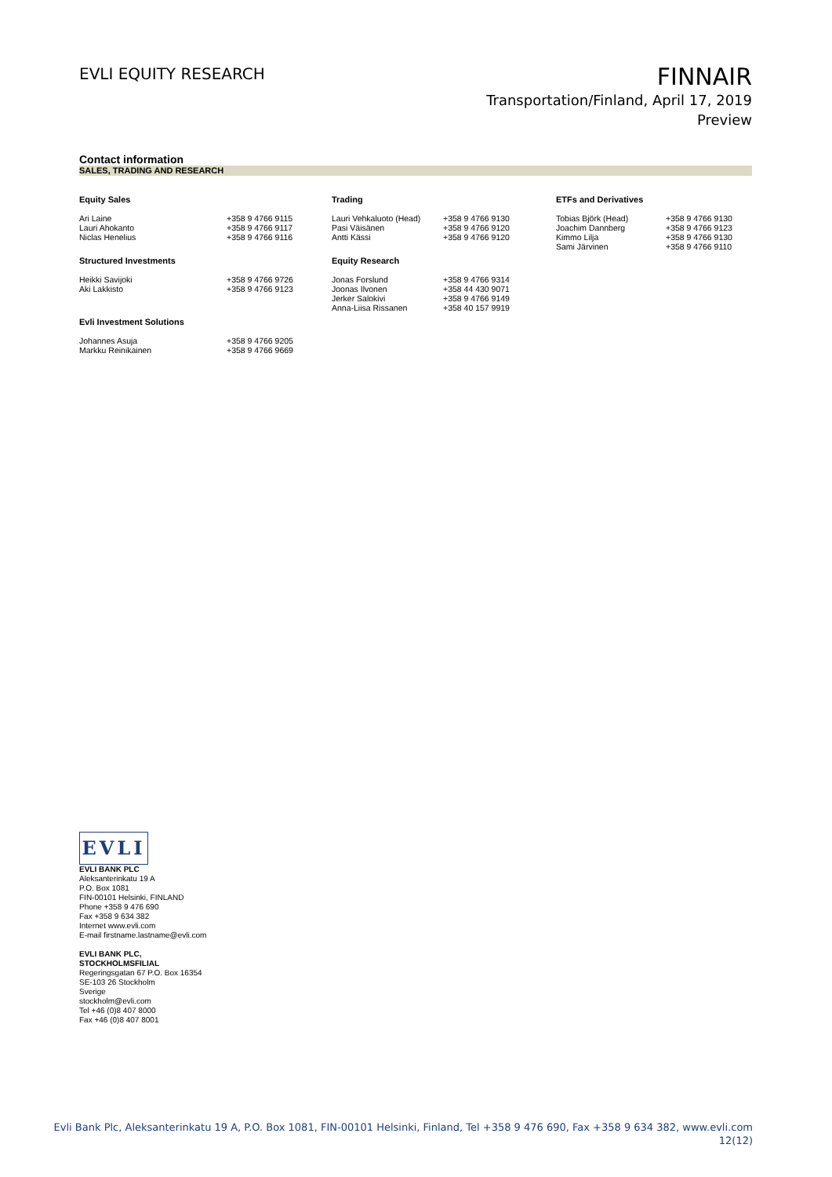EVLI EQUITY RESEARCH
FINNAIR
Transportation/Finland, April 17, 2019
Preview
Contact information
SALES, TRADING AND RESEARCH
| Equity Sales | | Trading | | ETFs and Derivatives | |
| --- | --- | --- | --- | --- | --- |
| Ari Laine Lauri Ahokanto Niclas Henelius | +358 9 4766 9115 +358 9 4766 9117 +358 9 4766 9116 | Lauri Vehkaluoto (Head) Pasi Väisänen Antti Kässi | +358 9 4766 9130 +358 9 4766 9120 +358 9 4766 9120 | Tobias Björk (Head) Joachim Dannberg Kimmo Lilja Sami Järvinen | +358 9 4766 9130 +358 9 4766 9123 +358 9 4766 9130 +358 9 4766 9110 |
| Structured Investments | | Equity Research | | | |
| Heikki Savijoki Aki Lakkisto | +358 9 4766 9726 +358 9 4766 9123 | Jonas Forslund Joonas Ilvonen Jerker Salokivi Anna-Liisa Rissanen | +358 9 4766 9314 +358 44 430 9071 +358 9 4766 9149 +358 40 157 9919 | | |
| Evli Investment Solutions | | | | | |
| Johannes Asuja Markku Reinikainen | +358 9 4766 9205 +358 9 4766 9669 | | | | |
EVLI
EVLI BANK PLC
Aleksanterinkatu 19 A
P.O. Box 1081
FIN-00101 Helsinki, FINLAND
Phone +358 9 476 690
Fax +358 9 634 382
Internet www.evli.com
E-mail firstname.lastname@evli.com
EVLI BANK PLC,
STOCKHOLMSFILIAL
Regeringsgatan 67 P.O. Box 16354
SE-103 26 Stockholm
Sverige
stockholm@evli.com
Tel +46 (0)8 407 8000
Fax +46 (0)8 407 8001
Evli Bank Plc, Aleksanterinkatu 19 A, P.O. Box 1081, FIN-00101 Helsinki, Finland, Tel +358 9 476 690, Fax +358 9 634 382, www.evli.com
12(12)